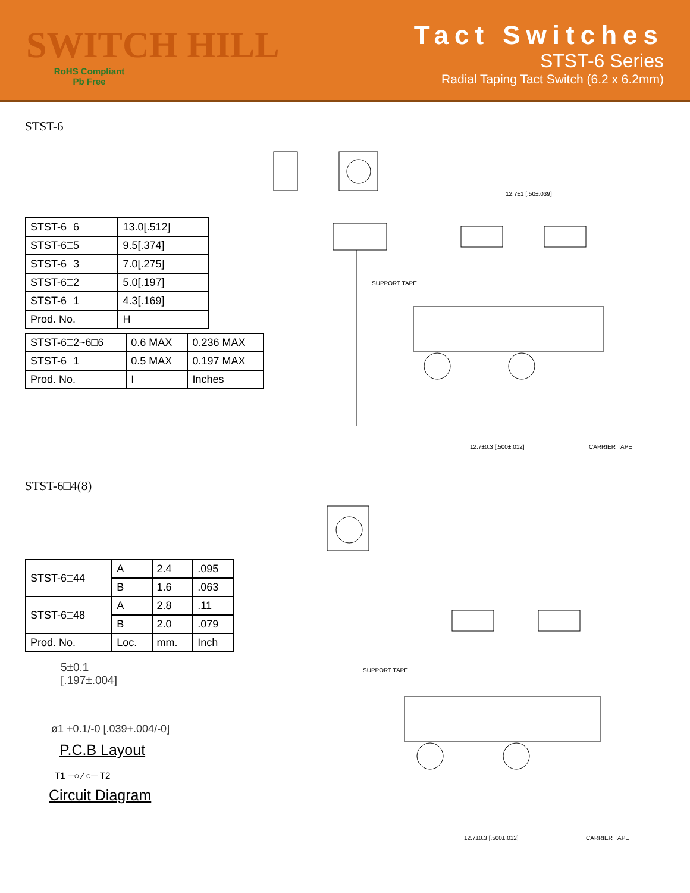SWITCH HILL
RoHS Compliant
Pb Free
Tact Switches
STST-6 Series
Radial Taping Tact Switch (6.2 x 6.2mm)
STST-6
| STST-6□6 | 13.0[.512] |
| STST-6□5 | 9.5[.374] |
| STST-6□3 | 7.0[.275] |
| STST-6□2 | 5.0[.197] |
| STST-6□1 | 4.3[.169] |
| Prod. No. | H |
| STST-6□2~6□6 | 0.6 MAX | 0.236 MAX |
| STST-6□1 | 0.5 MAX | 0.197 MAX |
| Prod. No. | I | Inches |
STST-6□4(8)
| STST-6□44 | A | 2.4 | .095 |
| | B | 1.6 | .063 |
| STST-6□48 | A | 2.8 | .11 |
| | B | 2.0 | .079 |
| Prod. No. | Loc. | mm. | Inch |
5±0.1
[.197±.004]
ø1 +0.1/-0 [.039+.004/-0]
P.C.B Layout
T1 ─○ ⁄ ○─ T2
Circuit Diagram
SUPPORT TAPE
CARRIER TAPE
12.7±0.3 [.500±.012]
12.7±1 [.50±.039]
SUPPORT TAPE
CARRIER TAPE
12.7±0.3 [.500±.012]